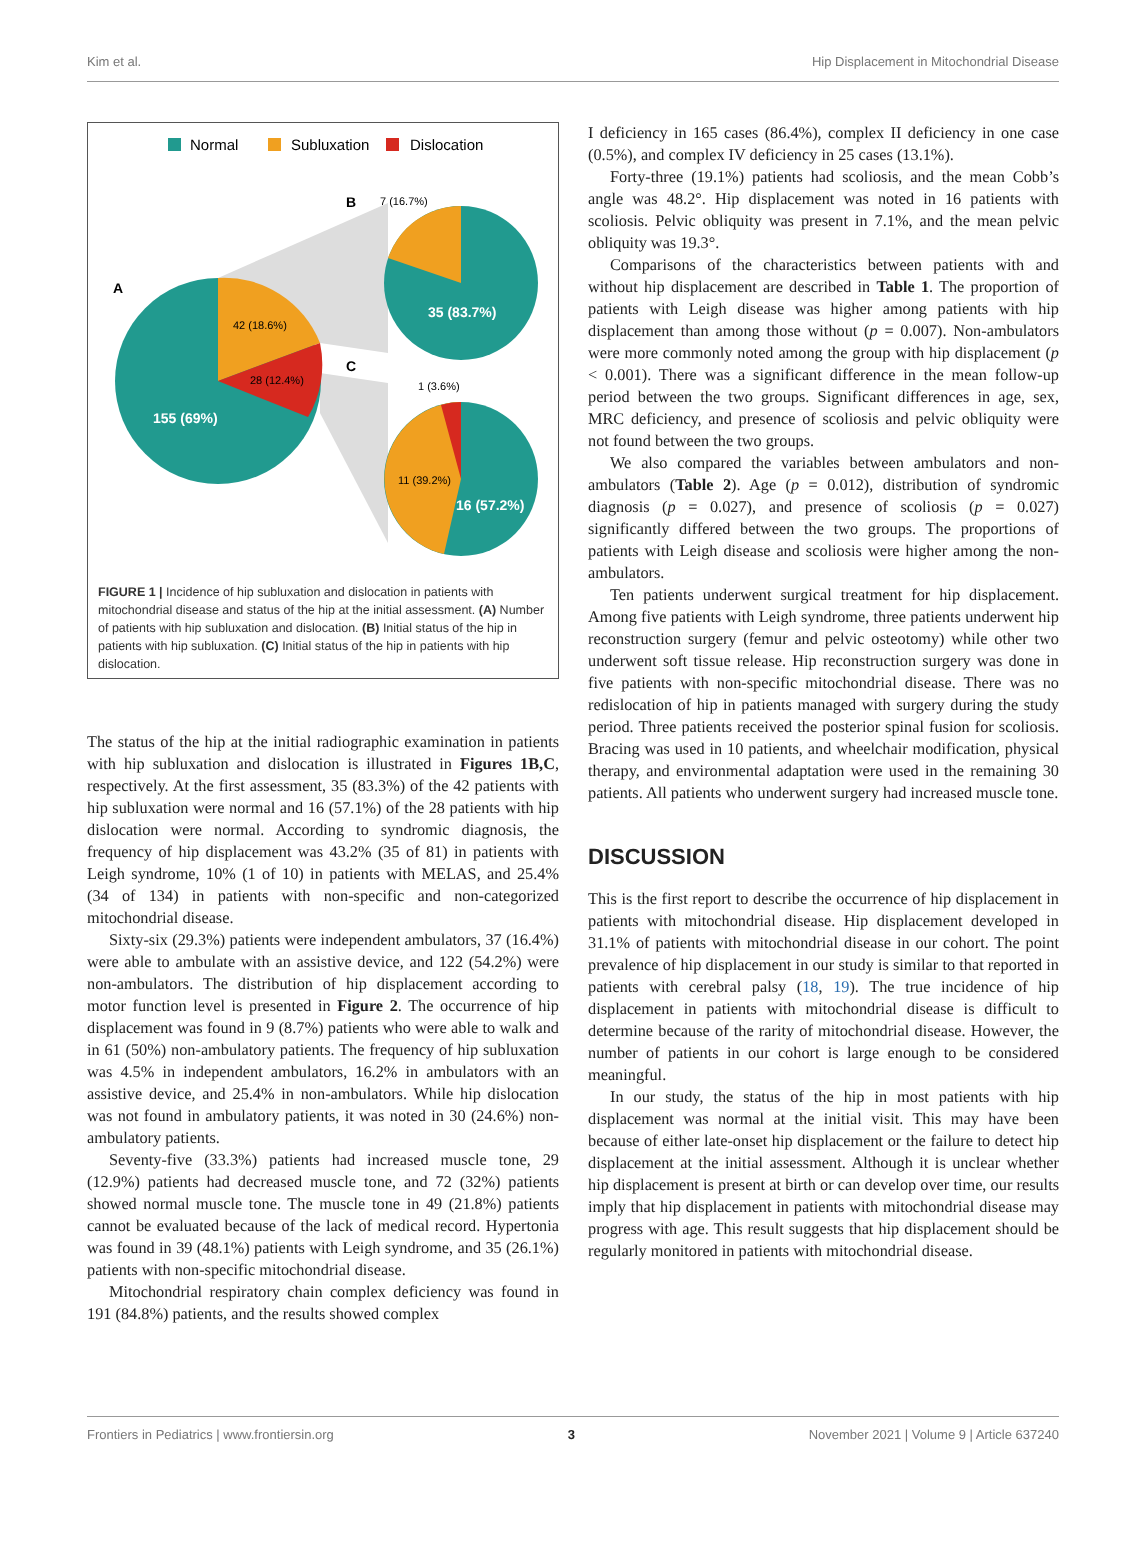Kim et al. Hip Displacement in Mitochondrial Disease
Normal
Subluxation
Dislocation
A
B
C
7 (16.7%)
1 (3.6%)
42 (18.6%)
28 (12.4%)
155 (69%)
35 (83.7%)
11 (39.2%)
16 (57.2%)
FIGURE 1 | Incidence of hip subluxation and dislocation in patients with mitochondrial disease and status of the hip at the initial assessment. (A) Number of patients with hip subluxation and dislocation. (B) Initial status of the hip in patients with hip subluxation. (C) Initial status of the hip in patients with hip dislocation.
The status of the hip at the initial radiographic examination in patients with hip subluxation and dislocation is illustrated in Figures 1B,C, respectively. At the first assessment, 35 (83.3%) of the 42 patients with hip subluxation were normal and 16 (57.1%) of the 28 patients with hip dislocation were normal. According to syndromic diagnosis, the frequency of hip displacement was 43.2% (35 of 81) in patients with Leigh syndrome, 10% (1 of 10) in patients with MELAS, and 25.4% (34 of 134) in patients with non-specific and non-categorized mitochondrial disease.
Sixty-six (29.3%) patients were independent ambulators, 37 (16.4%) were able to ambulate with an assistive device, and 122 (54.2%) were non-ambulators. The distribution of hip displacement according to motor function level is presented in Figure 2. The occurrence of hip displacement was found in 9 (8.7%) patients who were able to walk and in 61 (50%) non-ambulatory patients. The frequency of hip subluxation was 4.5% in independent ambulators, 16.2% in ambulators with an assistive device, and 25.4% in non-ambulators. While hip dislocation was not found in ambulatory patients, it was noted in 30 (24.6%) non-ambulatory patients.
Seventy-five (33.3%) patients had increased muscle tone, 29 (12.9%) patients had decreased muscle tone, and 72 (32%) patients showed normal muscle tone. The muscle tone in 49 (21.8%) patients cannot be evaluated because of the lack of medical record. Hypertonia was found in 39 (48.1%) patients with Leigh syndrome, and 35 (26.1%) patients with non-specific mitochondrial disease.
Mitochondrial respiratory chain complex deficiency was found in 191 (84.8%) patients, and the results showed complex
I deficiency in 165 cases (86.4%), complex II deficiency in one case (0.5%), and complex IV deficiency in 25 cases (13.1%).
Forty-three (19.1%) patients had scoliosis, and the mean Cobb’s angle was 48.2°. Hip displacement was noted in 16 patients with scoliosis. Pelvic obliquity was present in 7.1%, and the mean pelvic obliquity was 19.3°.
Comparisons of the characteristics between patients with and without hip displacement are described in Table 1. The proportion of patients with Leigh disease was higher among patients with hip displacement than among those without (p = 0.007). Non-ambulators were more commonly noted among the group with hip displacement (p < 0.001). There was a significant difference in the mean follow-up period between the two groups. Significant differences in age, sex, MRC deficiency, and presence of scoliosis and pelvic obliquity were not found between the two groups.
We also compared the variables between ambulators and non-ambulators (Table 2). Age (p = 0.012), distribution of syndromic diagnosis (p = 0.027), and presence of scoliosis (p = 0.027) significantly differed between the two groups. The proportions of patients with Leigh disease and scoliosis were higher among the non-ambulators.
Ten patients underwent surgical treatment for hip displacement. Among five patients with Leigh syndrome, three patients underwent hip reconstruction surgery (femur and pelvic osteotomy) while other two underwent soft tissue release. Hip reconstruction surgery was done in five patients with non-specific mitochondrial disease. There was no redislocation of hip in patients managed with surgery during the study period. Three patients received the posterior spinal fusion for scoliosis. Bracing was used in 10 patients, and wheelchair modification, physical therapy, and environmental adaptation were used in the remaining 30 patients. All patients who underwent surgery had increased muscle tone.
DISCUSSION
This is the first report to describe the occurrence of hip displacement in patients with mitochondrial disease. Hip displacement developed in 31.1% of patients with mitochondrial disease in our cohort. The point prevalence of hip displacement in our study is similar to that reported in patients with cerebral palsy (18, 19). The true incidence of hip displacement in patients with mitochondrial disease is difficult to determine because of the rarity of mitochondrial disease. However, the number of patients in our cohort is large enough to be considered meaningful.
In our study, the status of the hip in most patients with hip displacement was normal at the initial visit. This may have been because of either late-onset hip displacement or the failure to detect hip displacement at the initial assessment. Although it is unclear whether hip displacement is present at birth or can develop over time, our results imply that hip displacement in patients with mitochondrial disease may progress with age. This result suggests that hip displacement should be regularly monitored in patients with mitochondrial disease.
Frontiers in Pediatrics | www.frontiersin.org 3 November 2021 | Volume 9 | Article 637240